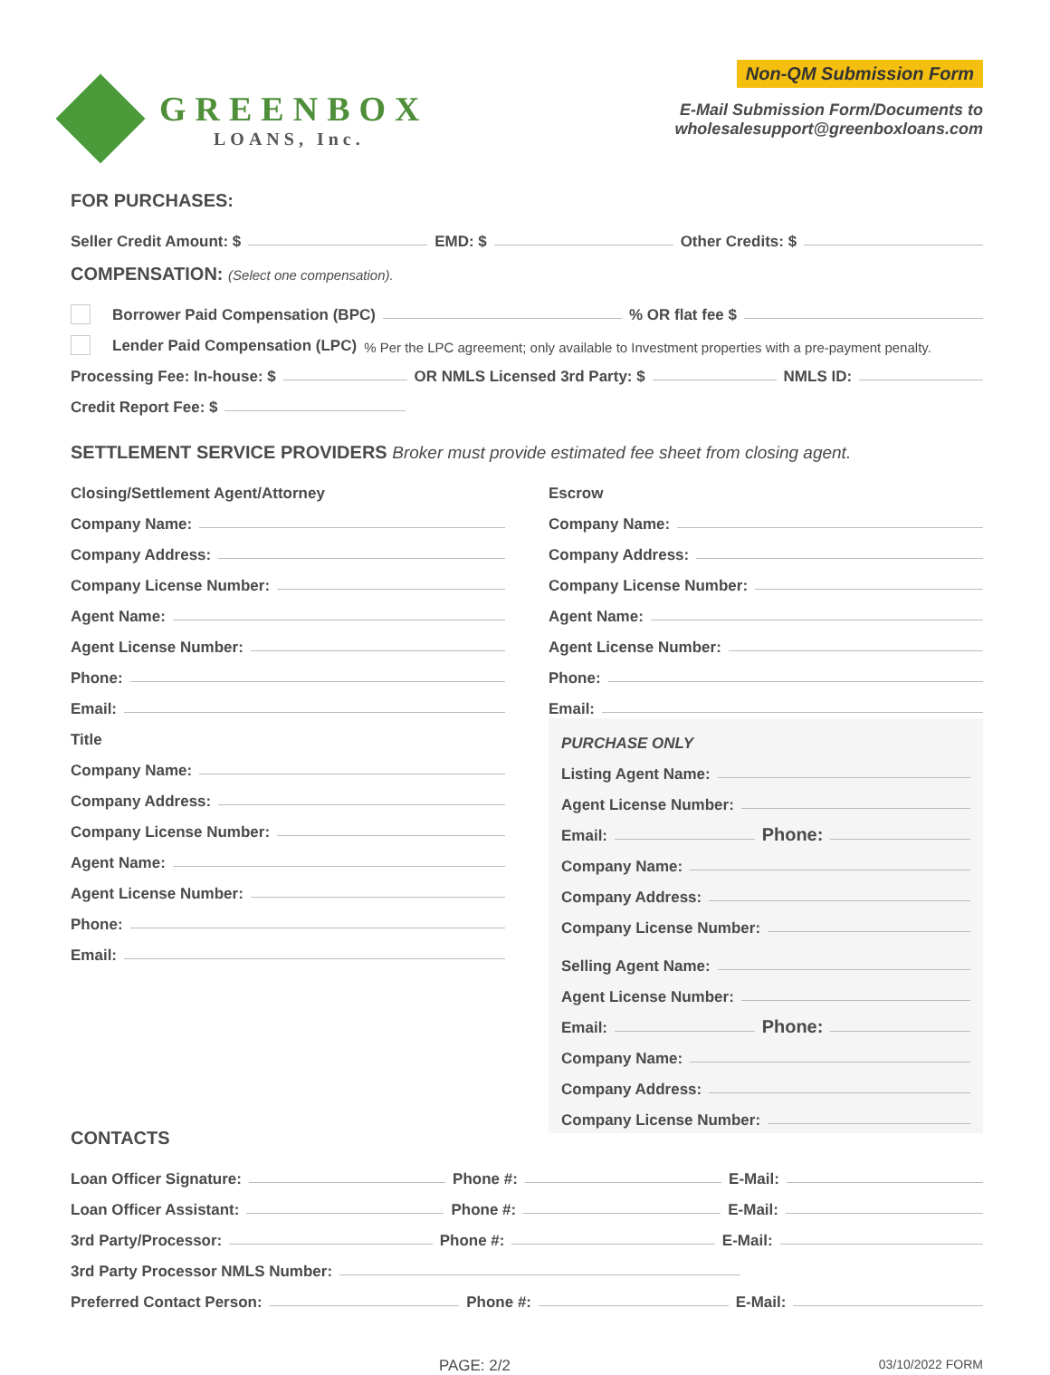GREENBOX
LOANS, Inc.
Non-QM Submission Form
E-Mail Submission Form/Documents to
wholesalesupport@greenboxloans.com
FOR PURCHASES:
Seller Credit Amount: $ EMD: $ Other Credits: $
COMPENSATION: (Select one compensation).
Borrower Paid Compensation (BPC) % OR flat fee $
Lender Paid Compensation (LPC) % Per the LPC agreement; only available to Investment properties with a pre-payment penalty.
Processing Fee: In-house: $ OR NMLS Licensed 3rd Party: $ NMLS ID:
Credit Report Fee: $
SETTLEMENT SERVICE PROVIDERS Broker must provide estimated fee sheet from closing agent.
Closing/Settlement Agent/Attorney
Company Name:
Company Address:
Company License Number:
Agent Name:
Agent License Number:
Phone:
Email:
Title
Company Name:
Company Address:
Company License Number:
Agent Name:
Agent License Number:
Phone:
Email:
CONTACTS
Escrow
Company Name:
Company Address:
Company License Number:
Agent Name:
Agent License Number:
Phone:
Email:
PURCHASE ONLY
Listing Agent Name:
Agent License Number:
Email: Phone:
Company Name:
Company Address:
Company License Number:
Selling Agent Name:
Agent License Number:
Email: Phone:
Company Name:
Company Address:
Company License Number:
Loan Officer Signature: Phone #: E-Mail:
Loan Officer Assistant: Phone #: E-Mail:
3rd Party/Processor: Phone #: E-Mail:
3rd Party Processor NMLS Number:
Preferred Contact Person: Phone #: E-Mail:
PAGE: 2/2 03/10/2022 FORM